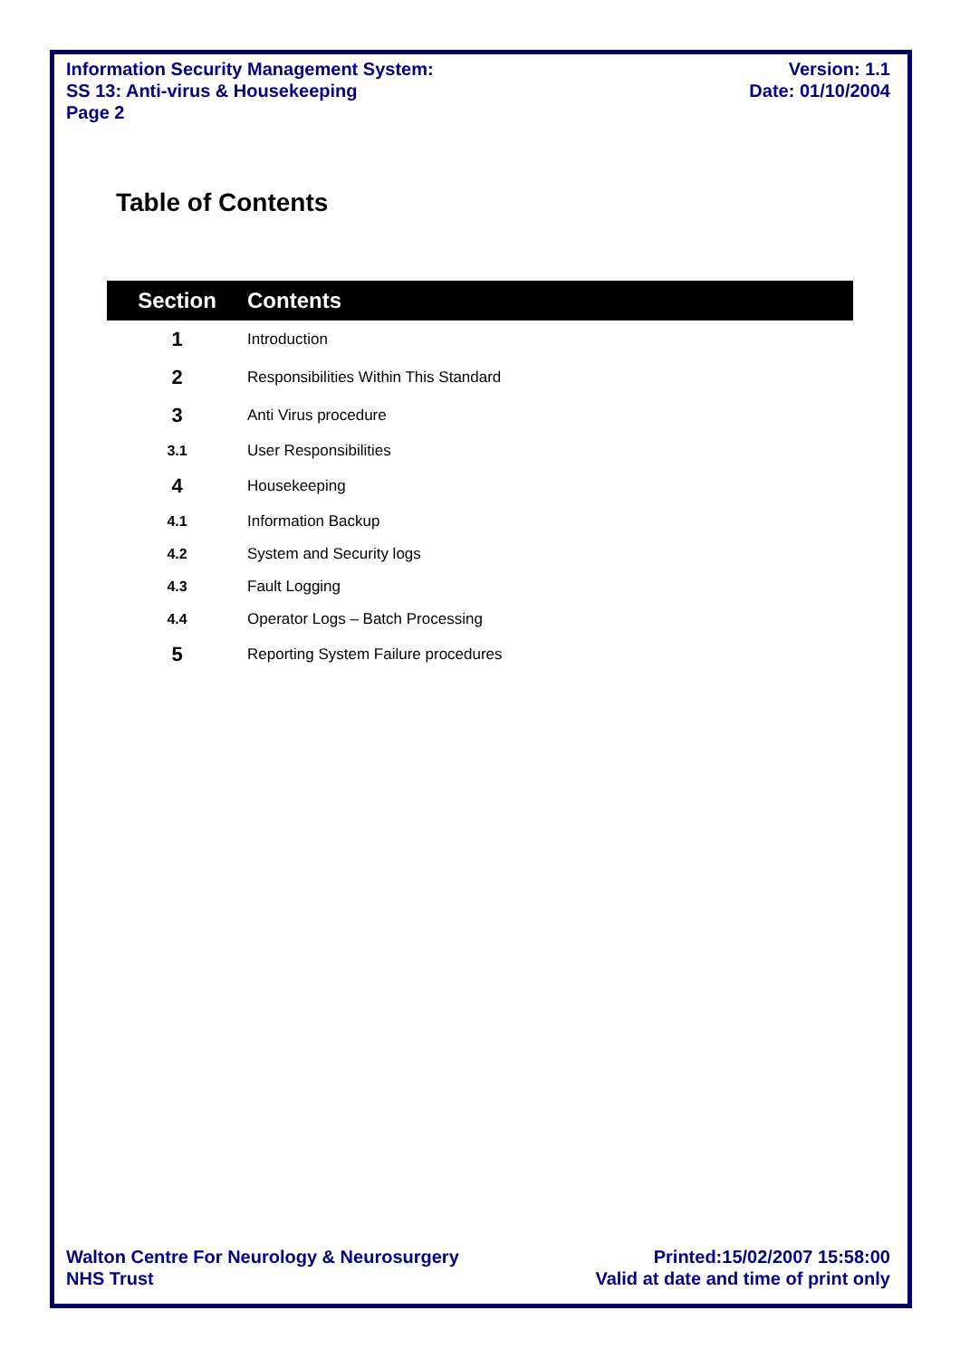Information Security Management System:
SS 13: Anti-virus & Housekeeping
Page 2
Version: 1.1
Date: 01/10/2004
Table of Contents
| Section | Contents |
| --- | --- |
| 1 | Introduction |
| 2 | Responsibilities Within This Standard |
| 3 | Anti Virus procedure |
| 3.1 | User Responsibilities |
| 4 | Housekeeping |
| 4.1 | Information Backup |
| 4.2 | System and Security logs |
| 4.3 | Fault Logging |
| 4.4 | Operator Logs – Batch Processing |
| 5 | Reporting System Failure procedures |
Walton Centre For Neurology & Neurosurgery
NHS Trust
Printed:15/02/2007 15:58:00
Valid at date and time of print only